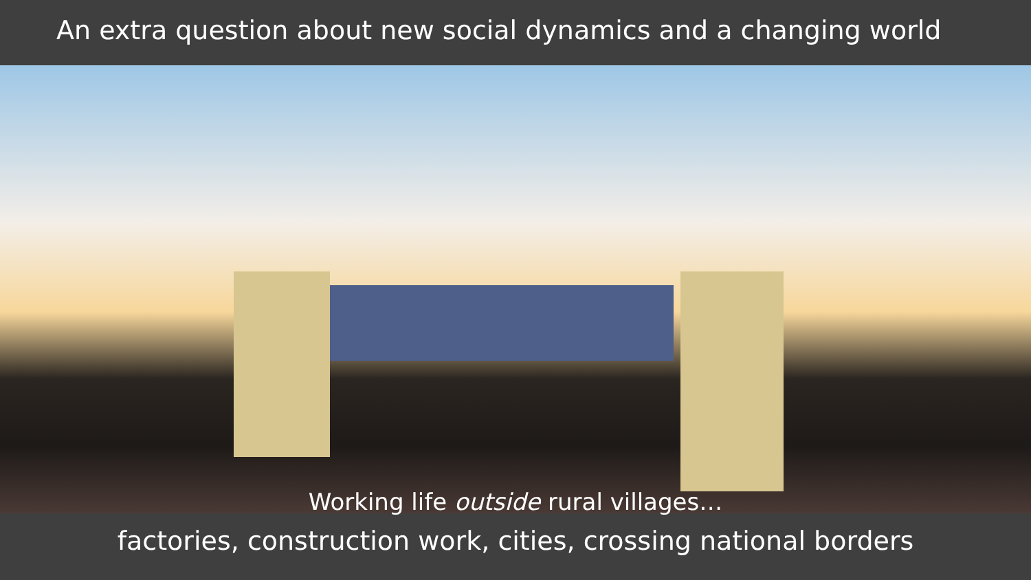An extra question about new social dynamics and a changing world
Working life outside rural villages…
factories, construction work, cities, crossing national borders